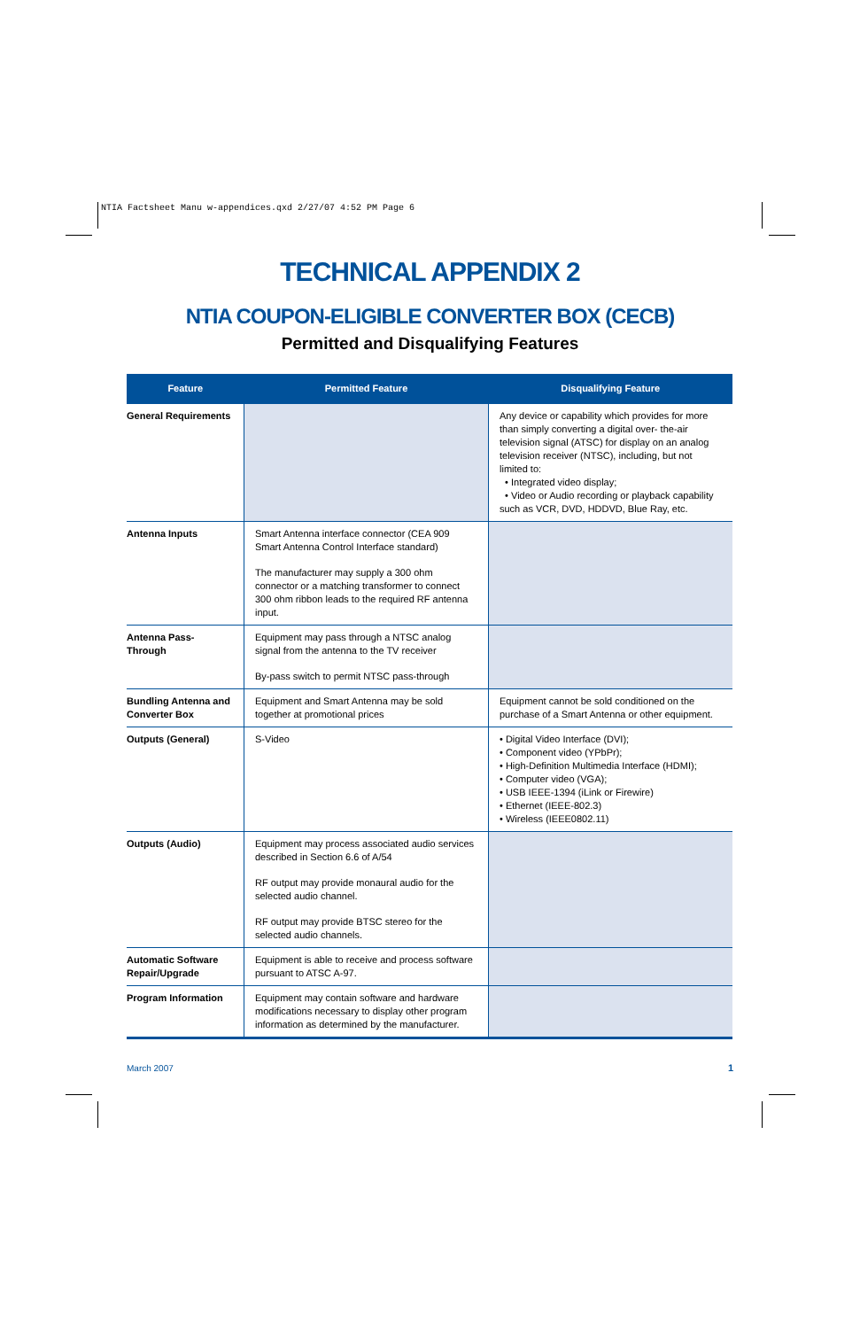NTIA Factsheet Manu w-appendices.qxd 2/27/07 4:52 PM Page 6
TECHNICAL APPENDIX 2
NTIA COUPON-ELIGIBLE CONVERTER BOX (CECB)
Permitted and Disqualifying Features
| Feature | Permitted Feature | Disqualifying Feature |
| --- | --- | --- |
| General Requirements | | Any device or capability which provides for more than simply converting a digital over- the-air television signal (ATSC) for display on an analog television receiver (NTSC), including, but not limited to: • Integrated video display; • Video or Audio recording or playback capability such as VCR, DVD, HDDVD, Blue Ray, etc. |
| Antenna Inputs | Smart Antenna interface connector (CEA 909 Smart Antenna Control Interface standard) The manufacturer may supply a 300 ohm connector or a matching transformer to connect 300 ohm ribbon leads to the required RF antenna input. | |
| Antenna Pass-Through | Equipment may pass through a NTSC analog signal from the antenna to the TV receiver By-pass switch to permit NTSC pass-through | |
| Bundling Antenna and Converter Box | Equipment and Smart Antenna may be sold together at promotional prices | Equipment cannot be sold conditioned on the purchase of a Smart Antenna or other equipment. |
| Outputs (General) | S-Video | • Digital Video Interface (DVI); • Component video (YPbPr); • High-Definition Multimedia Interface (HDMI); • Computer video (VGA); • USB IEEE-1394 (iLink or Firewire) • Ethernet (IEEE-802.3) • Wireless (IEEE0802.11) |
| Outputs (Audio) | Equipment may process associated audio services described in Section 6.6 of A/54 RF output may provide monaural audio for the selected audio channel. RF output may provide BTSC stereo for the selected audio channels. | |
| Automatic Software Repair/Upgrade | Equipment is able to receive and process software pursuant to ATSC A-97. | |
| Program Information | Equipment may contain software and hardware modifications necessary to display other program information as determined by the manufacturer. | |
March 2007 1